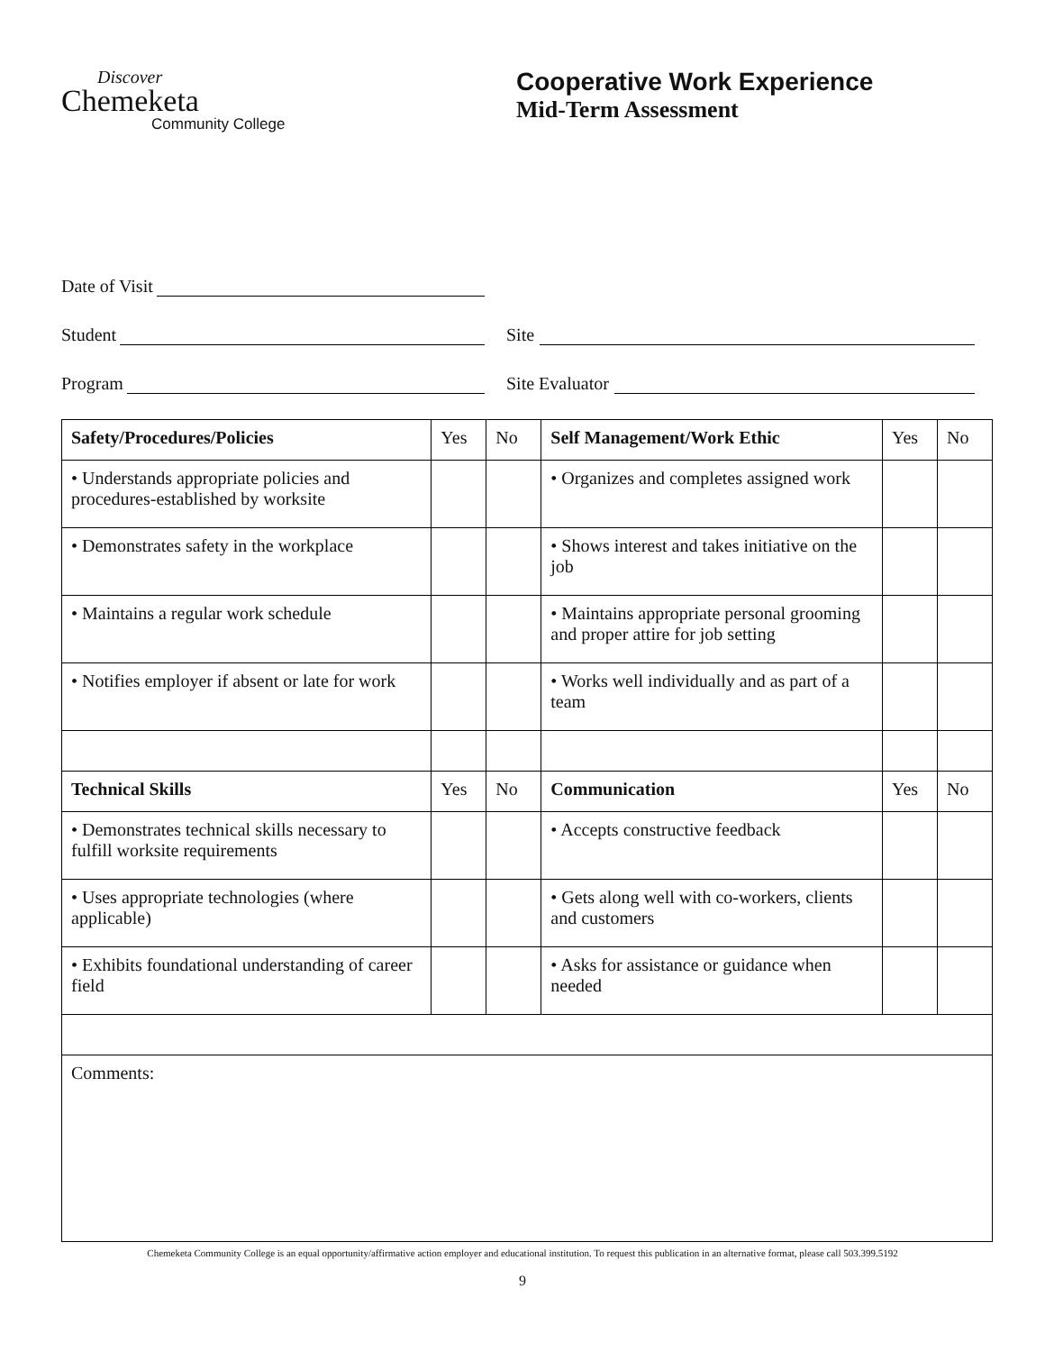Discover
Chemeketa
Community College
Cooperative Work Experience
Mid-Term Assessment
Date of Visit
Student
Site
Program
Site Evaluator
| Safety/Procedures/Policies | Yes | No | Self Management/Work Ethic | Yes | No |
| --- | --- | --- | --- | --- | --- |
| • Understands appropriate policies and procedures-established by worksite | | | • Organizes and completes assigned work | | |
| • Demonstrates safety in the workplace | | | • Shows interest and takes initiative on the job | | |
| • Maintains a regular work schedule | | | • Maintains appropriate personal grooming and proper attire for job setting | | |
| • Notifies employer if absent or late for work | | | • Works well individually and as part of a team | | |
| Technical Skills | Yes | No | Communication | Yes | No |
| • Demonstrates technical skills necessary to fulfill worksite requirements | | | • Accepts constructive feedback | | |
| • Uses appropriate technologies (where applicable) | | | • Gets along well with co-workers, clients and customers | | |
| • Exhibits foundational understanding of career field | | | • Asks for assistance or guidance when needed | | |
| Comments: | | | | | |
Chemeketa Community College is an equal opportunity/affirmative action employer and educational institution. To request this publication in an alternative format, please call 503.399.5192
9